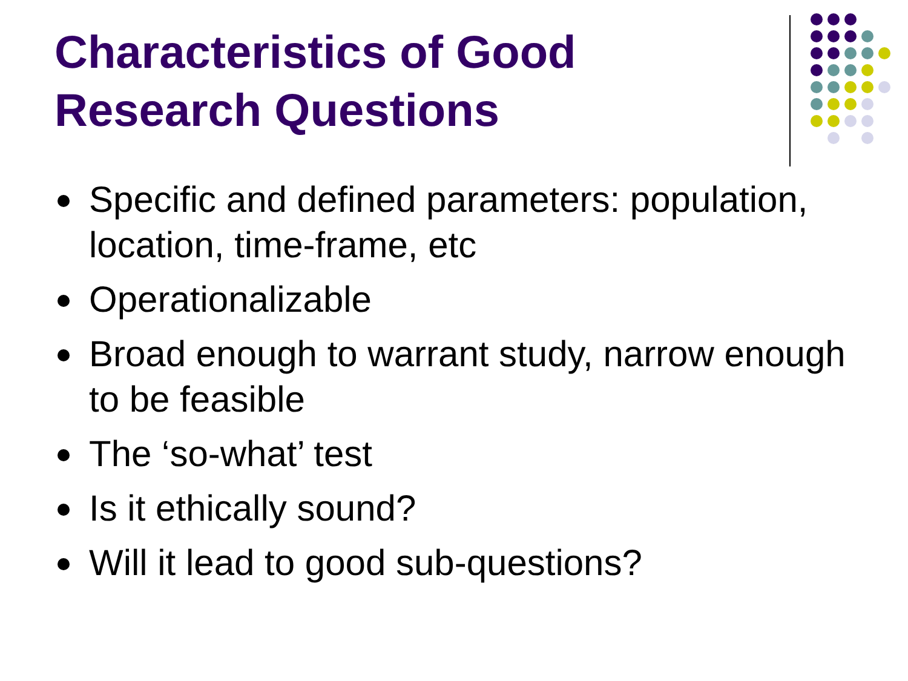Characteristics of Good
Research Questions
Specific and defined parameters: population, location, time-frame, etc
Operationalizable
Broad enough to warrant study, narrow enough to be feasible
The ‘so-what’ test
Is it ethically sound?
Will it lead to good sub-questions?